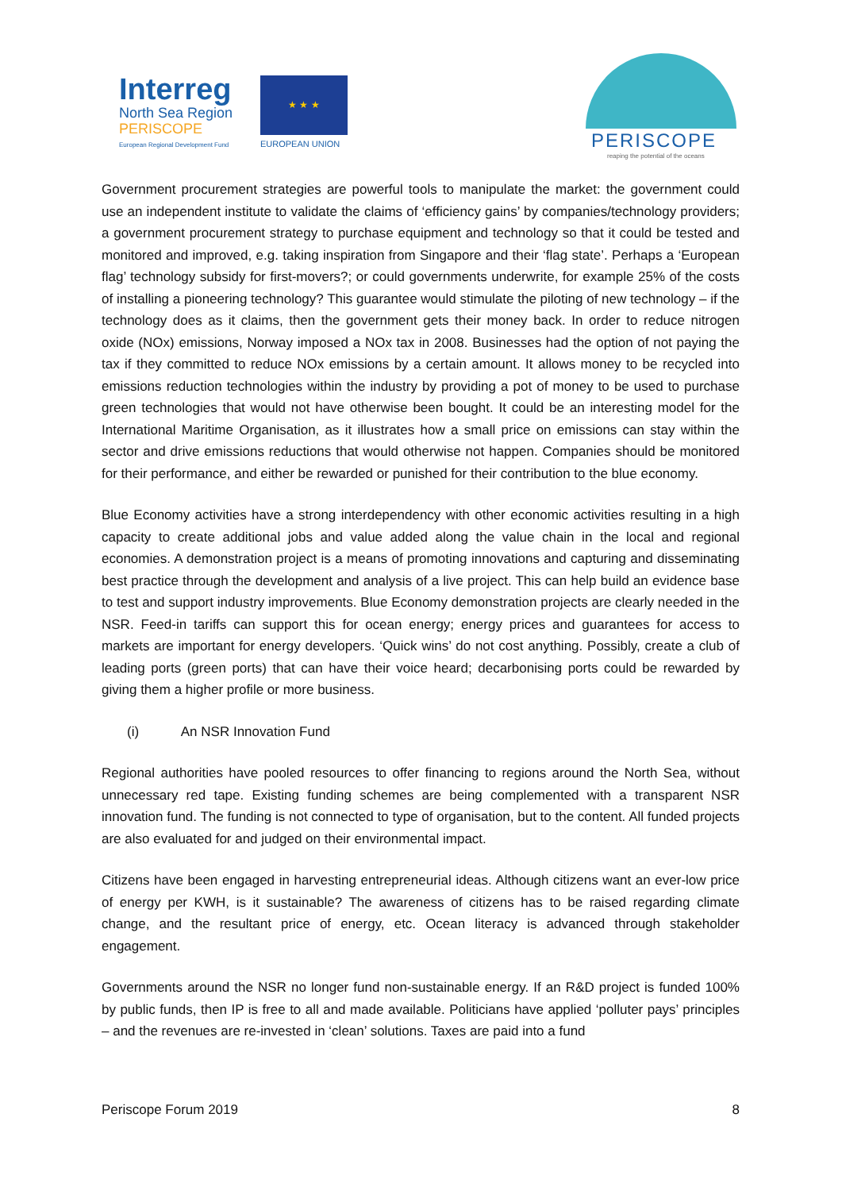Interreg
North Sea Region
PERISCOPE
European Regional Development Fund
★ ★ ★
EUROPEAN UNION PERISCOPE
reaping the potential of the oceans
Government procurement strategies are powerful tools to manipulate the market: the government could use an independent institute to validate the claims of ‘efficiency gains’ by companies/technology providers; a government procurement strategy to purchase equipment and technology so that it could be tested and monitored and improved, e.g. taking inspiration from Singapore and their ‘flag state’. Perhaps a ‘European flag’ technology subsidy for first-movers?; or could governments underwrite, for example 25% of the costs of installing a pioneering technology? This guarantee would stimulate the piloting of new technology – if the technology does as it claims, then the government gets their money back. In order to reduce nitrogen oxide (NOx) emissions, Norway imposed a NOx tax in 2008. Businesses had the option of not paying the tax if they committed to reduce NOx emissions by a certain amount. It allows money to be recycled into emissions reduction technologies within the industry by providing a pot of money to be used to purchase green technologies that would not have otherwise been bought. It could be an interesting model for the International Maritime Organisation, as it illustrates how a small price on emissions can stay within the sector and drive emissions reductions that would otherwise not happen. Companies should be monitored for their performance, and either be rewarded or punished for their contribution to the blue economy.
Blue Economy activities have a strong interdependency with other economic activities resulting in a high capacity to create additional jobs and value added along the value chain in the local and regional economies. A demonstration project is a means of promoting innovations and capturing and disseminating best practice through the development and analysis of a live project. This can help build an evidence base to test and support industry improvements. Blue Economy demonstration projects are clearly needed in the NSR. Feed-in tariffs can support this for ocean energy; energy prices and guarantees for access to markets are important for energy developers. ‘Quick wins’ do not cost anything. Possibly, create a club of leading ports (green ports) that can have their voice heard; decarbonising ports could be rewarded by giving them a higher profile or more business.
(i) An NSR Innovation Fund
Regional authorities have pooled resources to offer financing to regions around the North Sea, without unnecessary red tape. Existing funding schemes are being complemented with a transparent NSR innovation fund. The funding is not connected to type of organisation, but to the content. All funded projects are also evaluated for and judged on their environmental impact.
Citizens have been engaged in harvesting entrepreneurial ideas. Although citizens want an ever-low price of energy per KWH, is it sustainable? The awareness of citizens has to be raised regarding climate change, and the resultant price of energy, etc. Ocean literacy is advanced through stakeholder engagement.
Governments around the NSR no longer fund non-sustainable energy. If an R&D project is funded 100% by public funds, then IP is free to all and made available. Politicians have applied ‘polluter pays’ principles – and the revenues are re-invested in ‘clean’ solutions. Taxes are paid into a fund
Periscope Forum 2019 8